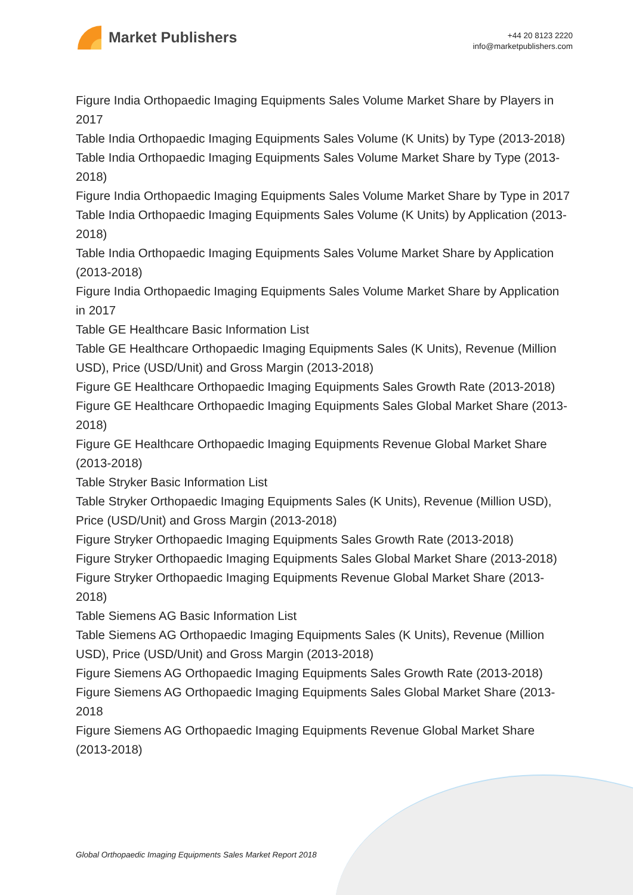Market Publishers
+44 20 8123 2220
info@marketpublishers.com
Figure India Orthopaedic Imaging Equipments Sales Volume Market Share by Players in 2017
Table India Orthopaedic Imaging Equipments Sales Volume (K Units) by Type (2013-2018)
Table India Orthopaedic Imaging Equipments Sales Volume Market Share by Type (2013-2018)
Figure India Orthopaedic Imaging Equipments Sales Volume Market Share by Type in 2017
Table India Orthopaedic Imaging Equipments Sales Volume (K Units) by Application (2013-2018)
Table India Orthopaedic Imaging Equipments Sales Volume Market Share by Application (2013-2018)
Figure India Orthopaedic Imaging Equipments Sales Volume Market Share by Application in 2017
Table GE Healthcare Basic Information List
Table GE Healthcare Orthopaedic Imaging Equipments Sales (K Units), Revenue (Million USD), Price (USD/Unit) and Gross Margin (2013-2018)
Figure GE Healthcare Orthopaedic Imaging Equipments Sales Growth Rate (2013-2018)
Figure GE Healthcare Orthopaedic Imaging Equipments Sales Global Market Share (2013-2018)
Figure GE Healthcare Orthopaedic Imaging Equipments Revenue Global Market Share (2013-2018)
Table Stryker Basic Information List
Table Stryker Orthopaedic Imaging Equipments Sales (K Units), Revenue (Million USD), Price (USD/Unit) and Gross Margin (2013-2018)
Figure Stryker Orthopaedic Imaging Equipments Sales Growth Rate (2013-2018)
Figure Stryker Orthopaedic Imaging Equipments Sales Global Market Share (2013-2018)
Figure Stryker Orthopaedic Imaging Equipments Revenue Global Market Share (2013-2018)
Table Siemens AG Basic Information List
Table Siemens AG Orthopaedic Imaging Equipments Sales (K Units), Revenue (Million USD), Price (USD/Unit) and Gross Margin (2013-2018)
Figure Siemens AG Orthopaedic Imaging Equipments Sales Growth Rate (2013-2018)
Figure Siemens AG Orthopaedic Imaging Equipments Sales Global Market Share (2013-2018
Figure Siemens AG Orthopaedic Imaging Equipments Revenue Global Market Share (2013-2018)
Global Orthopaedic Imaging Equipments Sales Market Report 2018